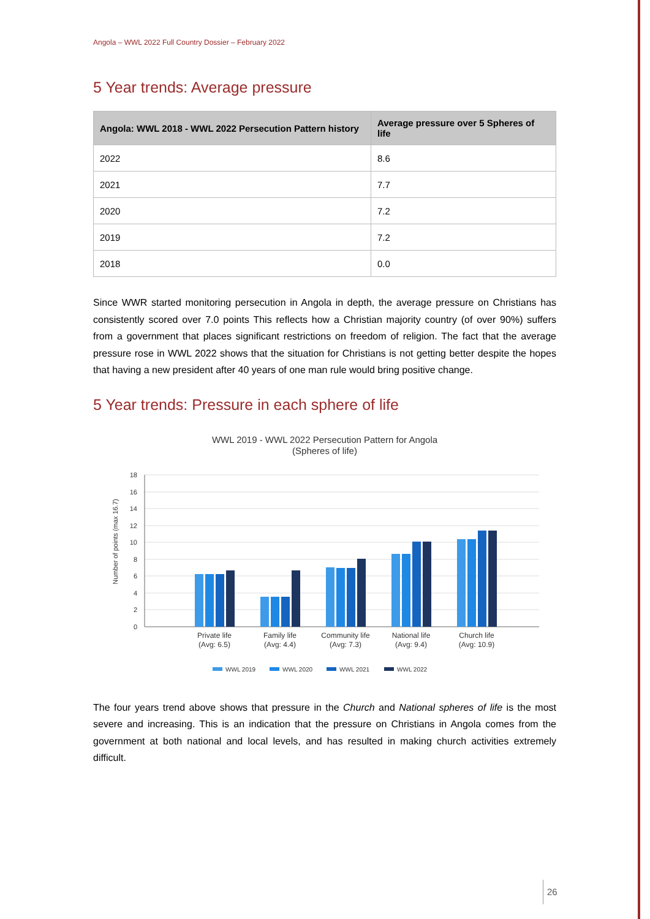Angola – WWL 2022 Full Country Dossier – February 2022
5 Year trends: Average pressure
| Angola: WWL 2018 - WWL 2022 Persecution Pattern history | Average pressure over 5 Spheres of life |
| --- | --- |
| 2022 | 8.6 |
| 2021 | 7.7 |
| 2020 | 7.2 |
| 2019 | 7.2 |
| 2018 | 0.0 |
Since WWR started monitoring persecution in Angola in depth, the average pressure on Christians has consistently scored over 7.0 points This reflects how a Christian majority country (of over 90%) suffers from a government that places significant restrictions on freedom of religion. The fact that the average pressure rose in WWL 2022 shows that the situation for Christians is not getting better despite the hopes that having a new president after 40 years of one man rule would bring positive change.
5 Year trends: Pressure in each sphere of life
WWL 2019 - WWL 2022 Persecution Pattern for Angola
(Spheres of life)
Number of points (max 16.7)
18
16
14
12
10
8
6
4
2
0
Private life
(Avg: 6.5)
Family life
(Avg: 4.4)
Community life
(Avg: 7.3)
National life
(Avg: 9.4)
Church life
(Avg: 10.9)
WWL 2019
WWL 2020
WWL 2021
WWL 2022
The four years trend above shows that pressure in the Church and National spheres of life is the most severe and increasing. This is an indication that the pressure on Christians in Angola comes from the government at both national and local levels, and has resulted in making church activities extremely difficult.
26